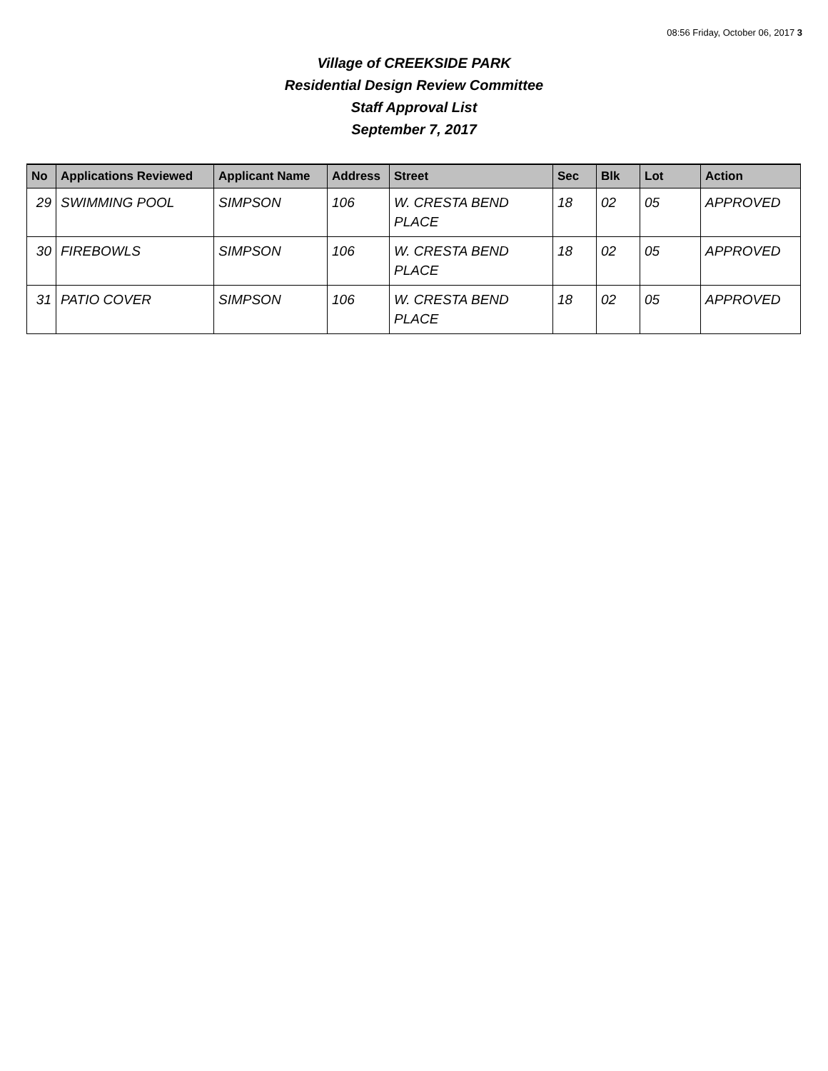08:56 Friday, October 06, 2017 3
Village of CREEKSIDE PARK
Residential Design Review Committee
Staff Approval List
September 7, 2017
| No | Applications Reviewed | Applicant Name | Address | Street | Sec | Blk | Lot | Action |
| --- | --- | --- | --- | --- | --- | --- | --- | --- |
| 29 | SWIMMING POOL | SIMPSON | 106 | W. CRESTA BEND PLACE | 18 | 02 | 05 | APPROVED |
| 30 | FIREBOWLS | SIMPSON | 106 | W. CRESTA BEND PLACE | 18 | 02 | 05 | APPROVED |
| 31 | PATIO COVER | SIMPSON | 106 | W. CRESTA BEND PLACE | 18 | 02 | 05 | APPROVED |